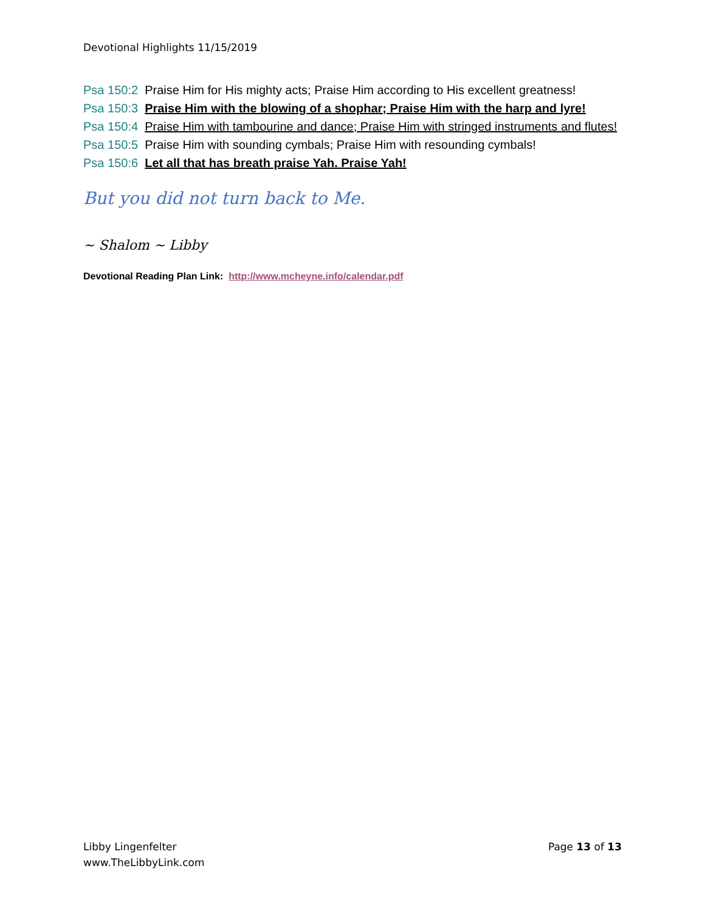Devotional Highlights 11/15/2019
Psa 150:2 Praise Him for His mighty acts; Praise Him according to His excellent greatness!
Psa 150:3 Praise Him with the blowing of a shophar; Praise Him with the harp and lyre!
Psa 150:4 Praise Him with tambourine and dance; Praise Him with stringed instruments and flutes!
Psa 150:5 Praise Him with sounding cymbals; Praise Him with resounding cymbals!
Psa 150:6 Let all that has breath praise Yah. Praise Yah!
But you did not turn back to Me.
~ Shalom ~ Libby
Devotional Reading Plan Link: http://www.mcheyne.info/calendar.pdf
Libby Lingenfelter
www.TheLibbyLink.com
Page 13 of 13